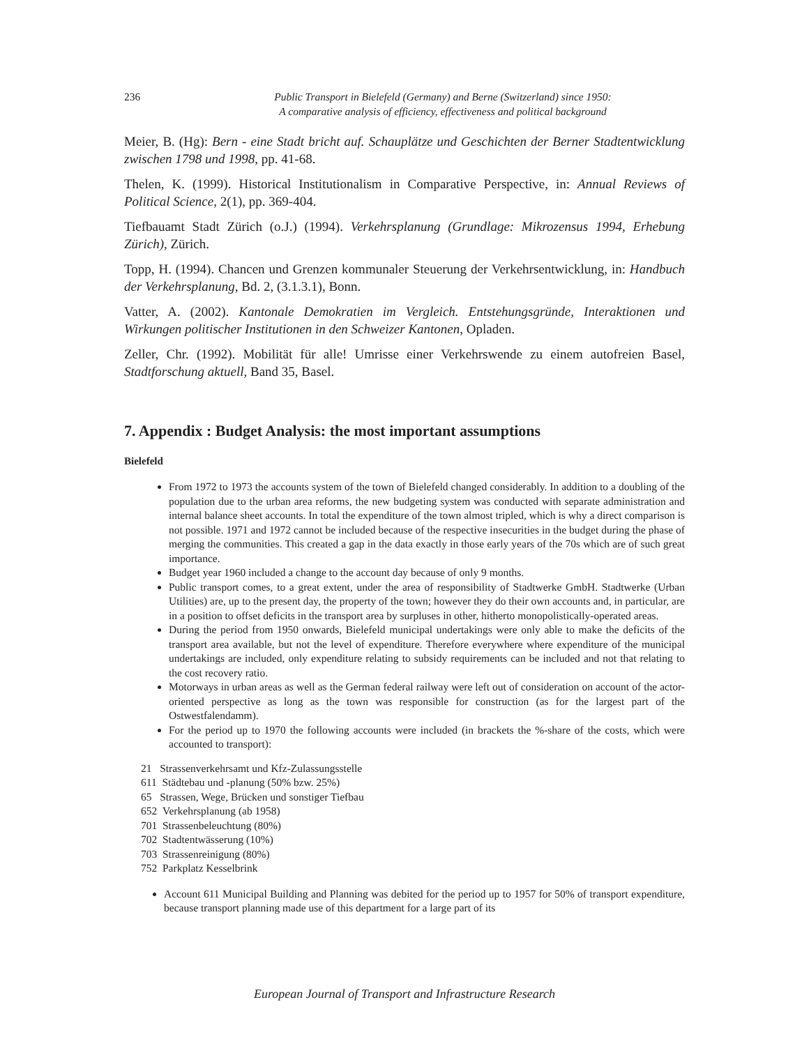236 Public Transport in Bielefeld (Germany) and Berne (Switzerland) since 1950:
A comparative analysis of efficiency, effectiveness and political background
Meier, B. (Hg): Bern - eine Stadt bricht auf. Schauplätze und Geschichten der Berner Stadtentwicklung zwischen 1798 und 1998, pp. 41-68.
Thelen, K. (1999). Historical Institutionalism in Comparative Perspective, in: Annual Reviews of Political Science, 2(1), pp. 369-404.
Tiefbauamt Stadt Zürich (o.J.) (1994). Verkehrsplanung (Grundlage: Mikrozensus 1994, Erhebung Zürich), Zürich.
Topp, H. (1994). Chancen und Grenzen kommunaler Steuerung der Verkehrsentwicklung, in: Handbuch der Verkehrsplanung, Bd. 2, (3.1.3.1), Bonn.
Vatter, A. (2002). Kantonale Demokratien im Vergleich. Entstehungsgründe, Interaktionen und Wirkungen politischer Institutionen in den Schweizer Kantonen, Opladen.
Zeller, Chr. (1992). Mobilität für alle! Umrisse einer Verkehrswende zu einem autofreien Basel, Stadtforschung aktuell, Band 35, Basel.
7. Appendix : Budget Analysis: the most important assumptions
Bielefeld
From 1972 to 1973 the accounts system of the town of Bielefeld changed considerably. In addition to a doubling of the population due to the urban area reforms, the new budgeting system was conducted with separate administration and internal balance sheet accounts. In total the expenditure of the town almost tripled, which is why a direct comparison is not possible. 1971 and 1972 cannot be included because of the respective insecurities in the budget during the phase of merging the communities. This created a gap in the data exactly in those early years of the 70s which are of such great importance.
Budget year 1960 included a change to the account day because of only 9 months.
Public transport comes, to a great extent, under the area of responsibility of Stadtwerke GmbH. Stadtwerke (Urban Utilities) are, up to the present day, the property of the town; however they do their own accounts and, in particular, are in a position to offset deficits in the transport area by surpluses in other, hitherto monopolistically-operated areas.
During the period from 1950 onwards, Bielefeld municipal undertakings were only able to make the deficits of the transport area available, but not the level of expenditure. Therefore everywhere where expenditure of the municipal undertakings are included, only expenditure relating to subsidy requirements can be included and not that relating to the cost recovery ratio.
Motorways in urban areas as well as the German federal railway were left out of consideration on account of the actor-oriented perspective as long as the town was responsible for construction (as for the largest part of the Ostwestfalendamm).
For the period up to 1970 the following accounts were included (in brackets the %-share of the costs, which were accounted to transport):
21 Strassenverkehrsamt und Kfz-Zulassungsstelle
611 Städtebau und -planung (50% bzw. 25%)
65 Strassen, Wege, Brücken und sonstiger Tiefbau
652 Verkehrsplanung (ab 1958)
701 Strassenbeleuchtung (80%)
702 Stadtentwässerung (10%)
703 Strassenreinigung (80%)
752 Parkplatz Kesselbrink
Account 611 Municipal Building and Planning was debited for the period up to 1957 for 50% of transport expenditure, because transport planning made use of this department for a large part of its
European Journal of Transport and Infrastructure Research